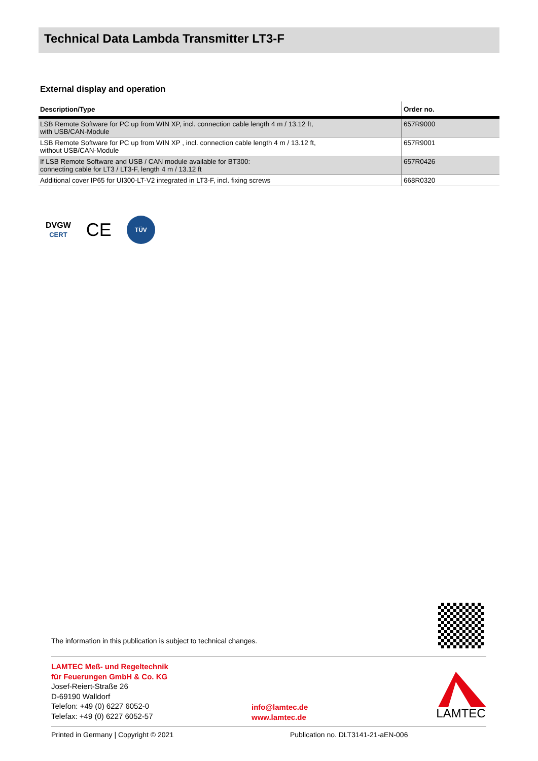Technical Data Lambda Transmitter LT3-F
External display and operation
| Description/Type | Order no. |
| --- | --- |
| LSB Remote Software for PC up from WIN XP, incl. connection cable length 4 m / 13.12 ft, with USB/CAN-Module | 657R9000 |
| LSB Remote Software for PC up from WIN XP , incl. connection cable length 4 m / 13.12 ft, without USB/CAN-Module | 657R9001 |
| If LSB Remote Software and USB / CAN module available for BT300: connecting cable for LT3 / LT3-F, length 4 m / 13.12 ft | 657R0426 |
| Additional cover IP65 for UI300-LT-V2 integrated in LT3-F, incl. fixing screws | 668R0320 |
DVGW
CERT
CE
TÜV
The information in this publication is subject to technical changes.
LAMTEC Meß- und Regeltechnik
für Feuerungen GmbH & Co. KG
Josef-Reiert-Straße 26
D-69190 Walldorf
Telefon: +49 (0) 6227 6052-0
Telefax: +49 (0) 6227 6052-57
info@lamtec.de
www.lamtec.de
LAMTEC
Printed in Germany | Copyright © 2021
Publication no. DLT3141-21-aEN-006